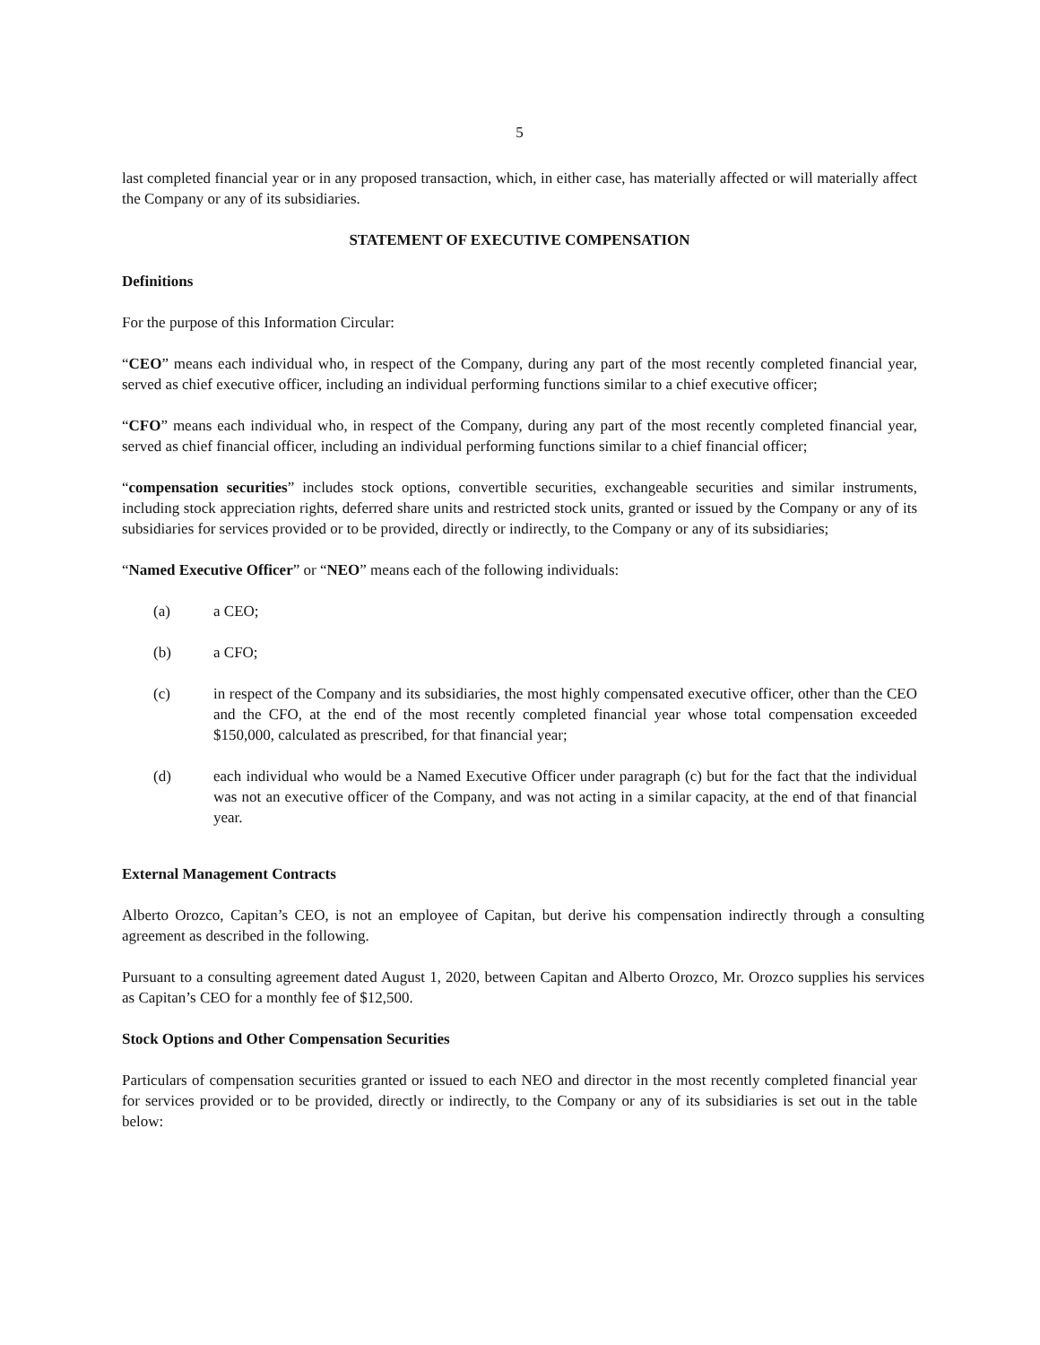5
last completed financial year or in any proposed transaction, which, in either case, has materially affected or will materially affect the Company or any of its subsidiaries.
STATEMENT OF EXECUTIVE COMPENSATION
Definitions
For the purpose of this Information Circular:
“CEO” means each individual who, in respect of the Company, during any part of the most recently completed financial year, served as chief executive officer, including an individual performing functions similar to a chief executive officer;
“CFO” means each individual who, in respect of the Company, during any part of the most recently completed financial year, served as chief financial officer, including an individual performing functions similar to a chief financial officer;
“compensation securities” includes stock options, convertible securities, exchangeable securities and similar instruments, including stock appreciation rights, deferred share units and restricted stock units, granted or issued by the Company or any of its subsidiaries for services provided or to be provided, directly or indirectly, to the Company or any of its subsidiaries;
“Named Executive Officer” or “NEO” means each of the following individuals:
(a) a CEO;
(b) a CFO;
(c) in respect of the Company and its subsidiaries, the most highly compensated executive officer, other than the CEO and the CFO, at the end of the most recently completed financial year whose total compensation exceeded $150,000, calculated as prescribed, for that financial year;
(d) each individual who would be a Named Executive Officer under paragraph (c) but for the fact that the individual was not an executive officer of the Company, and was not acting in a similar capacity, at the end of that financial year.
External Management Contracts
Alberto Orozco, Capitan’s CEO, is not an employee of Capitan, but derive his compensation indirectly through a consulting agreement as described in the following.
Pursuant to a consulting agreement dated August 1, 2020, between Capitan and Alberto Orozco, Mr. Orozco supplies his services as Capitan’s CEO for a monthly fee of $12,500.
Stock Options and Other Compensation Securities
Particulars of compensation securities granted or issued to each NEO and director in the most recently completed financial year for services provided or to be provided, directly or indirectly, to the Company or any of its subsidiaries is set out in the table below: